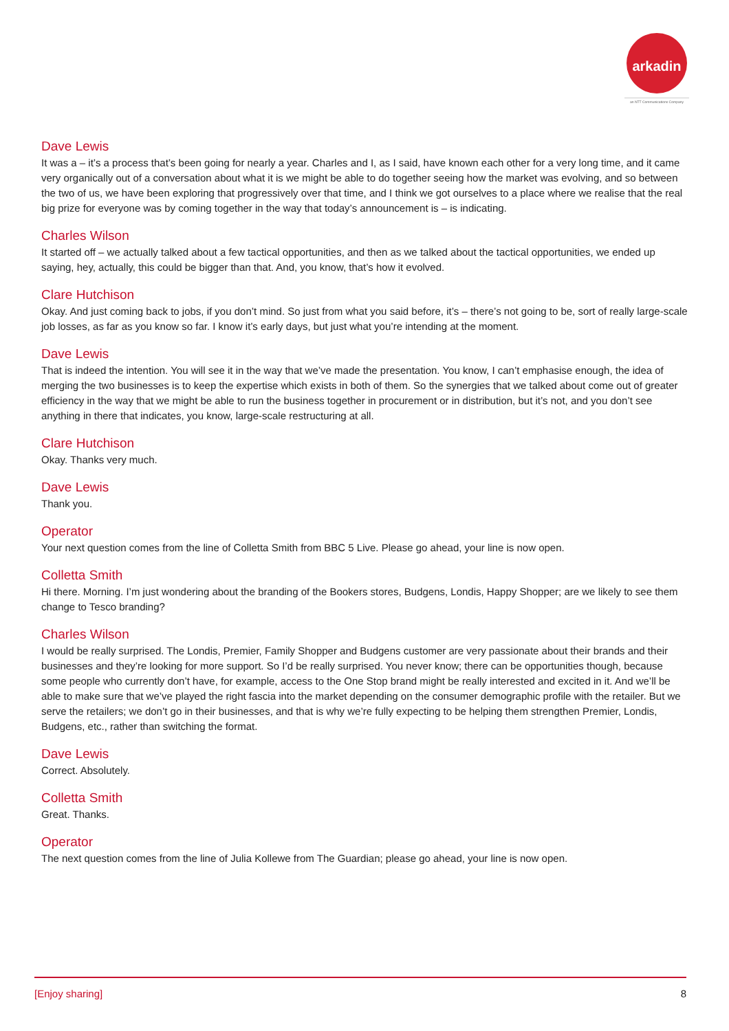arkadin
an NTT Communications Company
Dave Lewis
It was a – it’s a process that’s been going for nearly a year. Charles and I, as I said, have known each other for a very long time, and it came very organically out of a conversation about what it is we might be able to do together seeing how the market was evolving, and so between the two of us, we have been exploring that progressively over that time, and I think we got ourselves to a place where we realise that the real big prize for everyone was by coming together in the way that today’s announcement is – is indicating.
Charles Wilson
It started off – we actually talked about a few tactical opportunities, and then as we talked about the tactical opportunities, we ended up saying, hey, actually, this could be bigger than that. And, you know, that’s how it evolved.
Clare Hutchison
Okay. And just coming back to jobs, if you don’t mind. So just from what you said before, it’s – there’s not going to be, sort of really large-scale job losses, as far as you know so far. I know it’s early days, but just what you’re intending at the moment.
Dave Lewis
That is indeed the intention. You will see it in the way that we’ve made the presentation. You know, I can’t emphasise enough, the idea of merging the two businesses is to keep the expertise which exists in both of them. So the synergies that we talked about come out of greater efficiency in the way that we might be able to run the business together in procurement or in distribution, but it’s not, and you don’t see anything in there that indicates, you know, large-scale restructuring at all.
Clare Hutchison
Okay. Thanks very much.
Dave Lewis
Thank you.
Operator
Your next question comes from the line of Colletta Smith from BBC 5 Live. Please go ahead, your line is now open.
Colletta Smith
Hi there. Morning. I’m just wondering about the branding of the Bookers stores, Budgens, Londis, Happy Shopper; are we likely to see them change to Tesco branding?
Charles Wilson
I would be really surprised. The Londis, Premier, Family Shopper and Budgens customer are very passionate about their brands and their businesses and they’re looking for more support. So I’d be really surprised. You never know; there can be opportunities though, because some people who currently don’t have, for example, access to the One Stop brand might be really interested and excited in it. And we’ll be able to make sure that we’ve played the right fascia into the market depending on the consumer demographic profile with the retailer. But we serve the retailers; we don’t go in their businesses, and that is why we’re fully expecting to be helping them strengthen Premier, Londis, Budgens, etc., rather than switching the format.
Dave Lewis
Correct. Absolutely.
Colletta Smith
Great. Thanks.
Operator
The next question comes from the line of Julia Kollewe from The Guardian; please go ahead, your line is now open.
[Enjoy sharing] 8